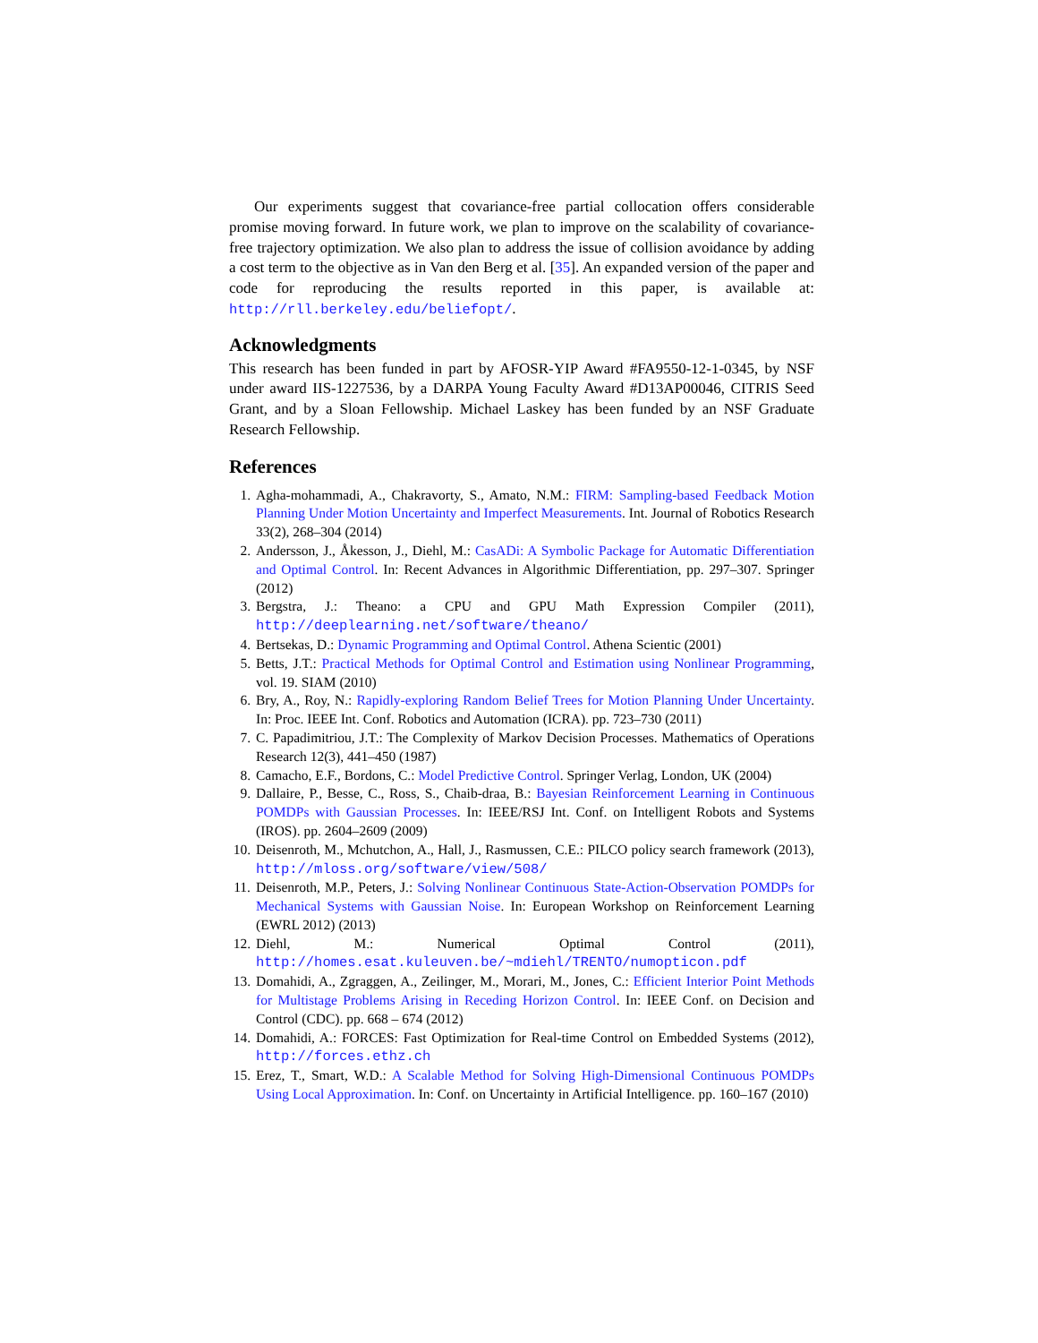Our experiments suggest that covariance-free partial collocation offers considerable promise moving forward. In future work, we plan to improve on the scalability of covariance-free trajectory optimization. We also plan to address the issue of collision avoidance by adding a cost term to the objective as in Van den Berg et al. [35]. An expanded version of the paper and code for reproducing the results reported in this paper, is available at: http://rll.berkeley.edu/beliefopt/.
Acknowledgments
This research has been funded in part by AFOSR-YIP Award #FA9550-12-1-0345, by NSF under award IIS-1227536, by a DARPA Young Faculty Award #D13AP00046, CITRIS Seed Grant, and by a Sloan Fellowship. Michael Laskey has been funded by an NSF Graduate Research Fellowship.
References
1. Agha-mohammadi, A., Chakravorty, S., Amato, N.M.: FIRM: Sampling-based Feedback Motion Planning Under Motion Uncertainty and Imperfect Measurements. Int. Journal of Robotics Research 33(2), 268–304 (2014)
2. Andersson, J., Åkesson, J., Diehl, M.: CasADi: A Symbolic Package for Automatic Differentiation and Optimal Control. In: Recent Advances in Algorithmic Differentiation, pp. 297–307. Springer (2012)
3. Bergstra, J.: Theano: a CPU and GPU Math Expression Compiler (2011), http://deeplearning.net/software/theano/
4. Bertsekas, D.: Dynamic Programming and Optimal Control. Athena Scientic (2001)
5. Betts, J.T.: Practical Methods for Optimal Control and Estimation using Nonlinear Programming, vol. 19. SIAM (2010)
6. Bry, A., Roy, N.: Rapidly-exploring Random Belief Trees for Motion Planning Under Uncertainty. In: Proc. IEEE Int. Conf. Robotics and Automation (ICRA). pp. 723–730 (2011)
7. C. Papadimitriou, J.T.: The Complexity of Markov Decision Processes. Mathematics of Operations Research 12(3), 441–450 (1987)
8. Camacho, E.F., Bordons, C.: Model Predictive Control. Springer Verlag, London, UK (2004)
9. Dallaire, P., Besse, C., Ross, S., Chaib-draa, B.: Bayesian Reinforcement Learning in Continuous POMDPs with Gaussian Processes. In: IEEE/RSJ Int. Conf. on Intelligent Robots and Systems (IROS). pp. 2604–2609 (2009)
10. Deisenroth, M., Mchutchon, A., Hall, J., Rasmussen, C.E.: PILCO policy search framework (2013), http://mloss.org/software/view/508/
11. Deisenroth, M.P., Peters, J.: Solving Nonlinear Continuous State-Action-Observation POMDPs for Mechanical Systems with Gaussian Noise. In: European Workshop on Reinforcement Learning (EWRL 2012) (2013)
12. Diehl, M.: Numerical Optimal Control (2011), http://homes.esat.kuleuven.be/~mdiehl/TRENTO/numopticon.pdf
13. Domahidi, A., Zgraggen, A., Zeilinger, M., Morari, M., Jones, C.: Efficient Interior Point Methods for Multistage Problems Arising in Receding Horizon Control. In: IEEE Conf. on Decision and Control (CDC). pp. 668 – 674 (2012)
14. Domahidi, A.: FORCES: Fast Optimization for Real-time Control on Embedded Systems (2012), http://forces.ethz.ch
15. Erez, T., Smart, W.D.: A Scalable Method for Solving High-Dimensional Continuous POMDPs Using Local Approximation. In: Conf. on Uncertainty in Artificial Intelligence. pp. 160–167 (2010)